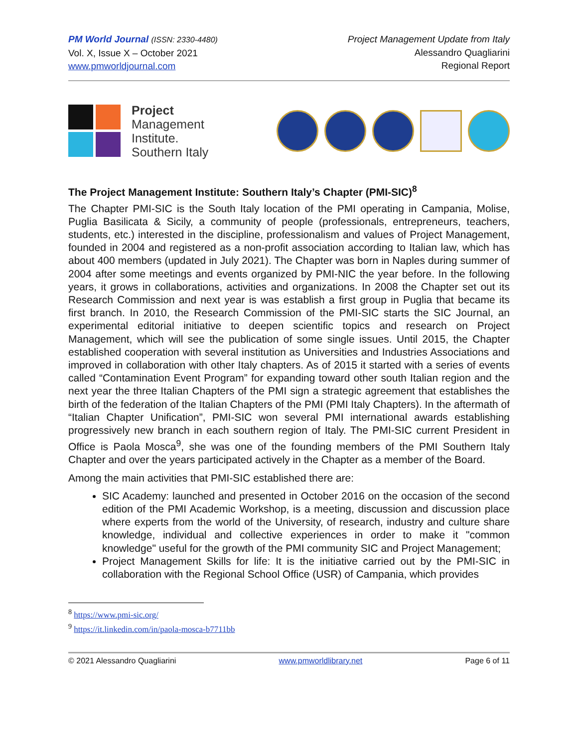PM World Journal (ISSN: 2330-4480)
Vol. X, Issue X – October 2021
www.pmworldjournal.com
Project Management Update from Italy
Alessandro Quagliarini
Regional Report
Project
Management
Institute.
Southern Italy
The Project Management Institute: Southern Italy’s Chapter (PMI-SIC)<sup>8</sup>
The Chapter PMI-SIC is the South Italy location of the PMI operating in Campania, Molise, Puglia Basilicata & Sicily, a community of people (professionals, entrepreneurs, teachers, students, etc.) interested in the discipline, professionalism and values of Project Management, founded in 2004 and registered as a non-profit association according to Italian law, which has about 400 members (updated in July 2021). The Chapter was born in Naples during summer of 2004 after some meetings and events organized by PMI-NIC the year before. In the following years, it grows in collaborations, activities and organizations. In 2008 the Chapter set out its Research Commission and next year is was establish a first group in Puglia that became its first branch. In 2010, the Research Commission of the PMI-SIC starts the SIC Journal, an experimental editorial initiative to deepen scientific topics and research on Project Management, which will see the publication of some single issues. Until 2015, the Chapter established cooperation with several institution as Universities and Industries Associations and improved in collaboration with other Italy chapters. As of 2015 it started with a series of events called “Contamination Event Program” for expanding toward other south Italian region and the next year the three Italian Chapters of the PMI sign a strategic agreement that establishes the birth of the federation of the Italian Chapters of the PMI (PMI Italy Chapters). In the aftermath of “Italian Chapter Unification”, PMI-SIC won several PMI international awards establishing progressively new branch in each southern region of Italy. The PMI-SIC current President in Office is Paola Mosca<sup>9</sup>, she was one of the founding members of the PMI Southern Italy Chapter and over the years participated actively in the Chapter as a member of the Board.
Among the main activities that PMI-SIC established there are:
SIC Academy: launched and presented in October 2016 on the occasion of the second edition of the PMI Academic Workshop, is a meeting, discussion and discussion place where experts from the world of the University, of research, industry and culture share knowledge, individual and collective experiences in order to make it "common knowledge" useful for the growth of the PMI community SIC and Project Management;
Project Management Skills for life: It is the initiative carried out by the PMI-SIC in collaboration with the Regional School Office (USR) of Campania, which provides
<sup>8</sup> https://www.pmi-sic.org/
<sup>9</sup> https://it.linkedin.com/in/paola-mosca-b7711bb
© 2021 Alessandro Quagliarini www.pmworldlibrary.net Page 6 of 11